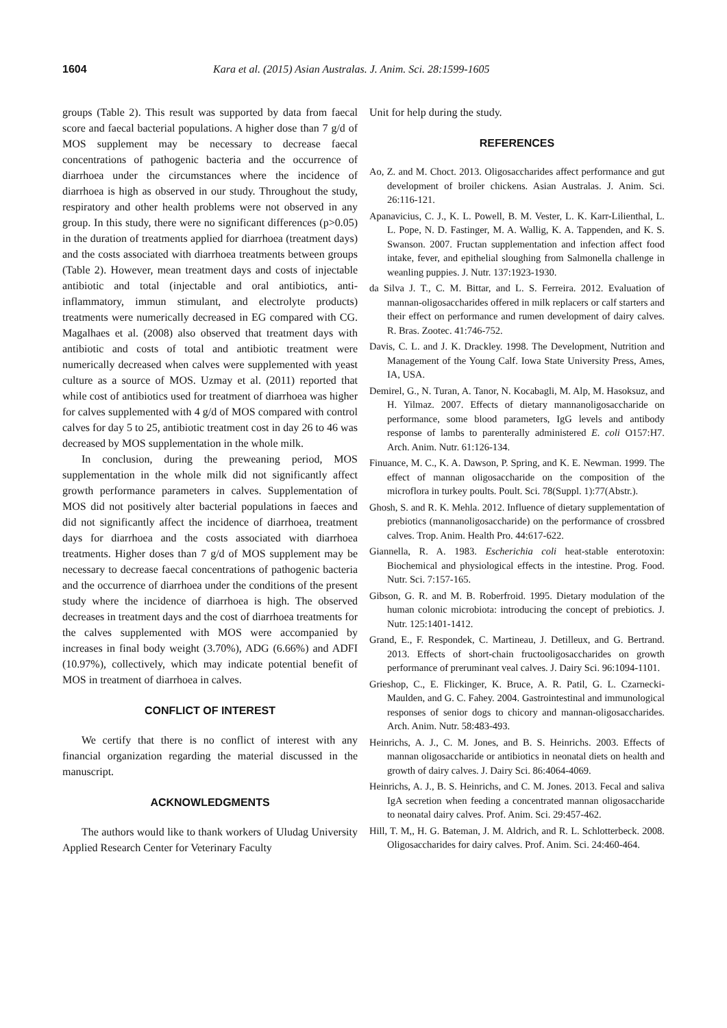1604 Kara et al. (2015) Asian Australas. J. Anim. Sci. 28:1599-1605
groups (Table 2). This result was supported by data from faecal score and faecal bacterial populations. A higher dose than 7 g/d of MOS supplement may be necessary to decrease faecal concentrations of pathogenic bacteria and the occurrence of diarrhoea under the circumstances where the incidence of diarrhoea is high as observed in our study. Throughout the study, respiratory and other health problems were not observed in any group. In this study, there were no significant differences (p>0.05) in the duration of treatments applied for diarrhoea (treatment days) and the costs associated with diarrhoea treatments between groups (Table 2). However, mean treatment days and costs of injectable antibiotic and total (injectable and oral antibiotics, anti-inflammatory, immun stimulant, and electrolyte products) treatments were numerically decreased in EG compared with CG. Magalhaes et al. (2008) also observed that treatment days with antibiotic and costs of total and antibiotic treatment were numerically decreased when calves were supplemented with yeast culture as a source of MOS. Uzmay et al. (2011) reported that while cost of antibiotics used for treatment of diarrhoea was higher for calves supplemented with 4 g/d of MOS compared with control calves for day 5 to 25, antibiotic treatment cost in day 26 to 46 was decreased by MOS supplementation in the whole milk.
In conclusion, during the preweaning period, MOS supplementation in the whole milk did not significantly affect growth performance parameters in calves. Supplementation of MOS did not positively alter bacterial populations in faeces and did not significantly affect the incidence of diarrhoea, treatment days for diarrhoea and the costs associated with diarrhoea treatments. Higher doses than 7 g/d of MOS supplement may be necessary to decrease faecal concentrations of pathogenic bacteria and the occurrence of diarrhoea under the conditions of the present study where the incidence of diarrhoea is high. The observed decreases in treatment days and the cost of diarrhoea treatments for the calves supplemented with MOS were accompanied by increases in final body weight (3.70%), ADG (6.66%) and ADFI (10.97%), collectively, which may indicate potential benefit of MOS in treatment of diarrhoea in calves.
CONFLICT OF INTEREST
We certify that there is no conflict of interest with any financial organization regarding the material discussed in the manuscript.
ACKNOWLEDGMENTS
The authors would like to thank workers of Uludag University Applied Research Center for Veterinary Faculty
Unit for help during the study.
REFERENCES
Ao, Z. and M. Choct. 2013. Oligosaccharides affect performance and gut development of broiler chickens. Asian Australas. J. Anim. Sci. 26:116-121.
Apanavicius, C. J., K. L. Powell, B. M. Vester, L. K. Karr-Lilienthal, L. L. Pope, N. D. Fastinger, M. A. Wallig, K. A. Tappenden, and K. S. Swanson. 2007. Fructan supplementation and infection affect food intake, fever, and epithelial sloughing from Salmonella challenge in weanling puppies. J. Nutr. 137:1923-1930.
da Silva J. T., C. M. Bittar, and L. S. Ferreira. 2012. Evaluation of mannan-oligosaccharides offered in milk replacers or calf starters and their effect on performance and rumen development of dairy calves. R. Bras. Zootec. 41:746-752.
Davis, C. L. and J. K. Drackley. 1998. The Development, Nutrition and Management of the Young Calf. Iowa State University Press, Ames, IA, USA.
Demirel, G., N. Turan, A. Tanor, N. Kocabagli, M. Alp, M. Hasoksuz, and H. Yilmaz. 2007. Effects of dietary mannanoligosaccharide on performance, some blood parameters, IgG levels and antibody response of lambs to parenterally administered E. coli O157:H7. Arch. Anim. Nutr. 61:126-134.
Finuance, M. C., K. A. Dawson, P. Spring, and K. E. Newman. 1999. The effect of mannan oligosaccharide on the composition of the microflora in turkey poults. Poult. Sci. 78(Suppl. 1):77(Abstr.).
Ghosh, S. and R. K. Mehla. 2012. Influence of dietary supplementation of prebiotics (mannanoligosaccharide) on the performance of crossbred calves. Trop. Anim. Health Pro. 44:617-622.
Giannella, R. A. 1983. Escherichia coli heat-stable enterotoxin: Biochemical and physiological effects in the intestine. Prog. Food. Nutr. Sci. 7:157-165.
Gibson, G. R. and M. B. Roberfroid. 1995. Dietary modulation of the human colonic microbiota: introducing the concept of prebiotics. J. Nutr. 125:1401-1412.
Grand, E., F. Respondek, C. Martineau, J. Detilleux, and G. Bertrand. 2013. Effects of short-chain fructooligosaccharides on growth performance of preruminant veal calves. J. Dairy Sci. 96:1094-1101.
Grieshop, C., E. Flickinger, K. Bruce, A. R. Patil, G. L. Czarnecki-Maulden, and G. C. Fahey. 2004. Gastrointestinal and immunological responses of senior dogs to chicory and mannan-oligosaccharides. Arch. Anim. Nutr. 58:483-493.
Heinrichs, A. J., C. M. Jones, and B. S. Heinrichs. 2003. Effects of mannan oligosaccharide or antibiotics in neonatal diets on health and growth of dairy calves. J. Dairy Sci. 86:4064-4069.
Heinrichs, A. J., B. S. Heinrichs, and C. M. Jones. 2013. Fecal and saliva IgA secretion when feeding a concentrated mannan oligosaccharide to neonatal dairy calves. Prof. Anim. Sci. 29:457-462.
Hill, T. M,, H. G. Bateman, J. M. Aldrich, and R. L. Schlotterbeck. 2008. Oligosaccharides for dairy calves. Prof. Anim. Sci. 24:460-464.